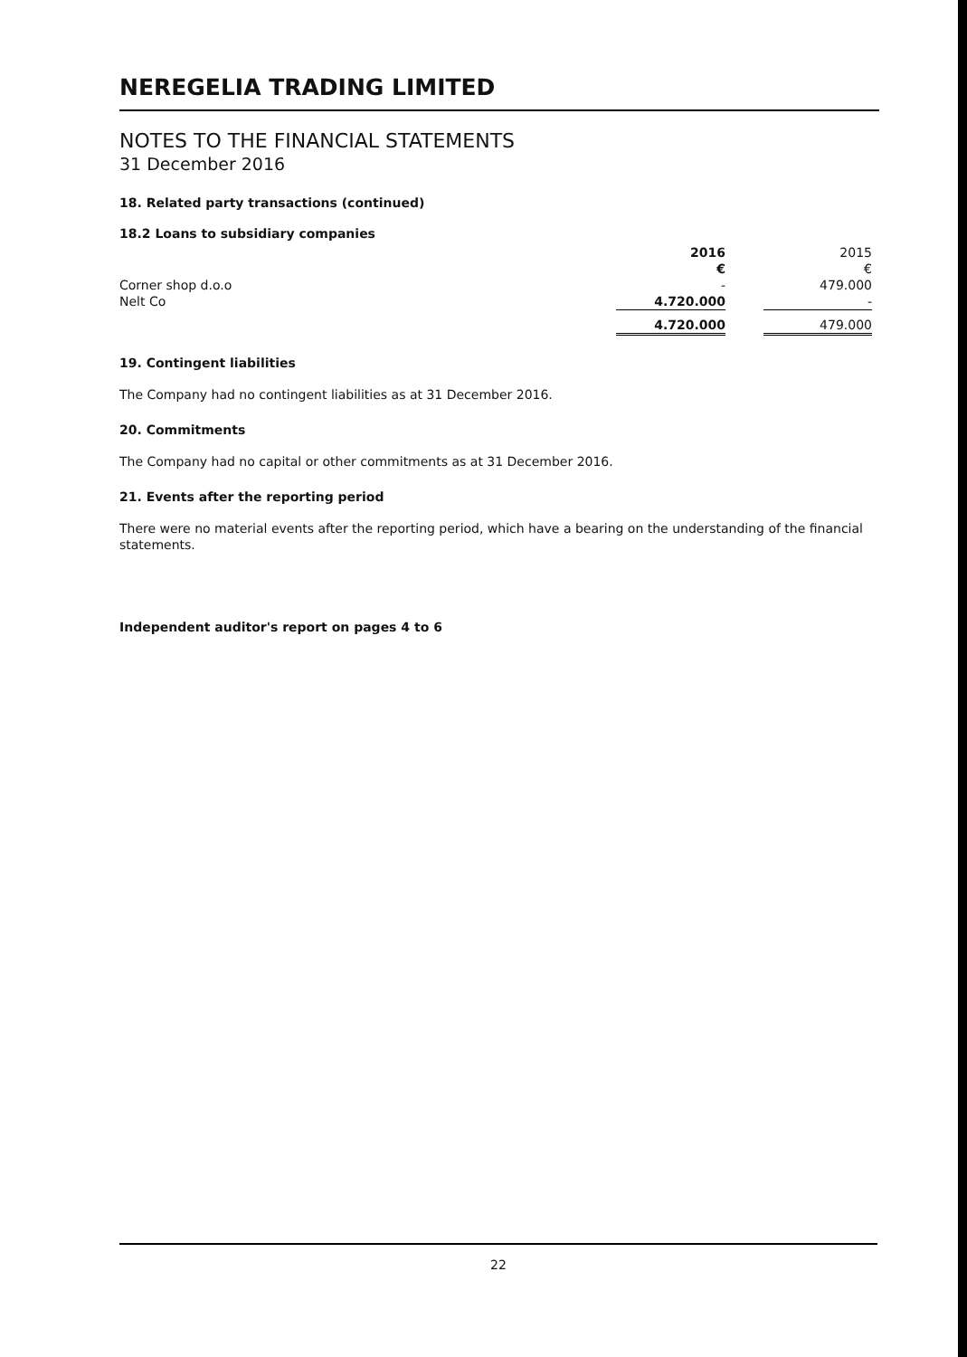NEREGELIA TRADING LIMITED
NOTES TO THE FINANCIAL STATEMENTS
31 December 2016
18. Related party transactions (continued)
18.2 Loans to subsidiary companies
| | 2016 | | 2015 |
| | € | | € |
| Corner shop d.o.o | - | | 479.000 |
| Nelt Co | 4.720.000 | | - |
| | 4.720.000 | | 479.000 |
19. Contingent liabilities
The Company had no contingent liabilities as at 31 December 2016.
20. Commitments
The Company had no capital or other commitments as at 31 December 2016.
21. Events after the reporting period
There were no material events after the reporting period, which have a bearing on the understanding of the financial statements.
Independent auditor's report on pages 4 to 6
22